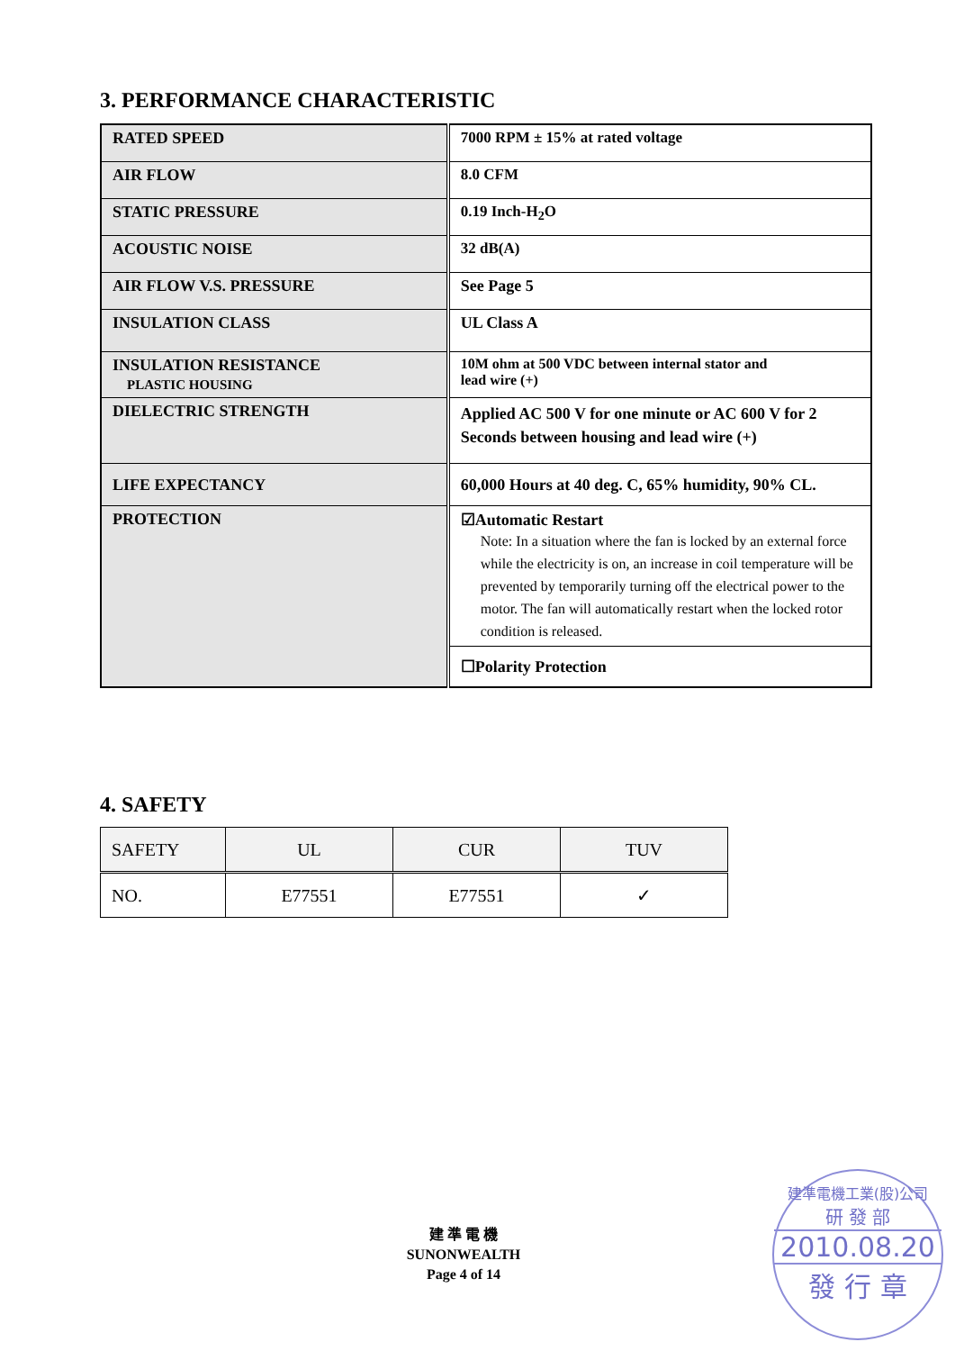3. PERFORMANCE CHARACTERISTIC
| RATED SPEED | 7000 RPM ± 15% at rated voltage |
| AIR FLOW | 8.0 CFM |
| STATIC PRESSURE | 0.19 Inch-H<sub>2</sub>O |
| ACOUSTIC NOISE | 32 dB(A) |
| AIR FLOW V.S. PRESSURE | See Page 5 |
| INSULATION CLASS | UL Class A |
| INSULATION RESISTANCE PLASTIC HOUSING | 10M ohm at 500 VDC between internal stator and lead wire (+) |
| DIELECTRIC STRENGTH | Applied AC 500 V for one minute or AC 600 V for 2 Seconds between housing and lead wire (+) |
| LIFE EXPECTANCY | 60,000 Hours at 40 deg. C, 65% humidity, 90% CL. |
| PROTECTION | ☑Automatic Restart Note: In a situation where the fan is locked by an external force while the electricity is on, an increase in coil temperature will be prevented by temporarily turning off the electrical power to the motor. The fan will automatically restart when the locked rotor condition is released. |
| | ☐Polarity Protection |
4. SAFETY
| SAFETY | UL | CUR | TUV |
| NO. | E77551 | E77551 | ✓ |
建 準 電 機
SUNONWEALTH
Page 4 of 14
建準電機工業(股)公司
研 發 部
2010.08.20
發 行 章